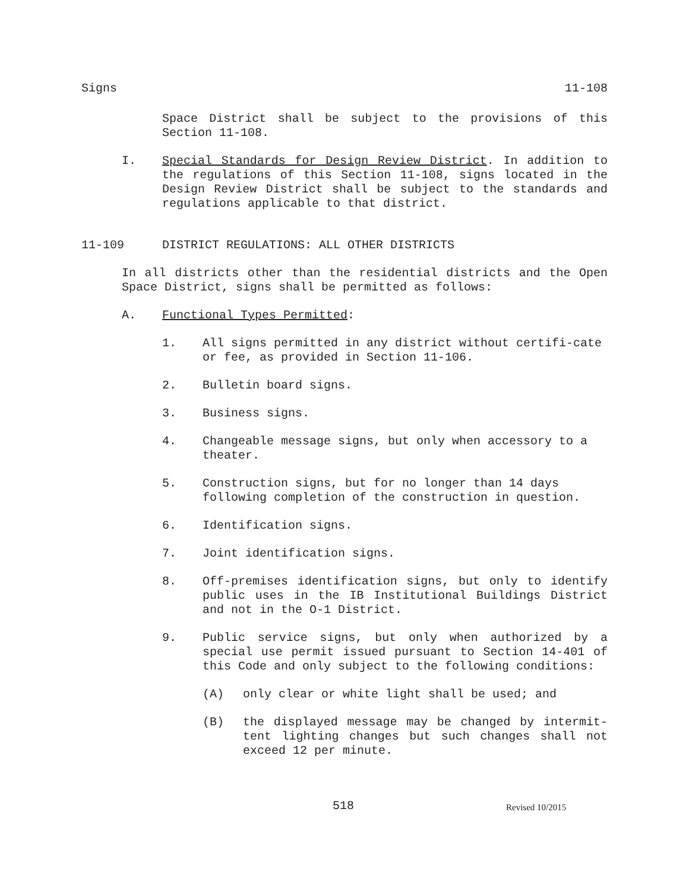Signs 11-108
Space District shall be subject to the provisions of this Section 11-108.
I. Special Standards for Design Review District. In addition to the regulations of this Section 11-108, signs located in the Design Review District shall be subject to the standards and regulations applicable to that district.
11-109 DISTRICT REGULATIONS: ALL OTHER DISTRICTS
In all districts other than the residential districts and the Open Space District, signs shall be permitted as follows:
A. Functional Types Permitted:
1. All signs permitted in any district without certifi-cate or fee, as provided in Section 11-106.
2. Bulletin board signs.
3. Business signs.
4. Changeable message signs, but only when accessory to a theater.
5. Construction signs, but for no longer than 14 days following completion of the construction in question.
6. Identification signs.
7. Joint identification signs.
8. Off-premises identification signs, but only to identify public uses in the IB Institutional Buildings District and not in the O-1 District.
9. Public service signs, but only when authorized by a special use permit issued pursuant to Section 14-401 of this Code and only subject to the following conditions:
(A) only clear or white light shall be used; and
(B) the displayed message may be changed by intermit-tent lighting changes but such changes shall not exceed 12 per minute.
518 Revised 10/2015